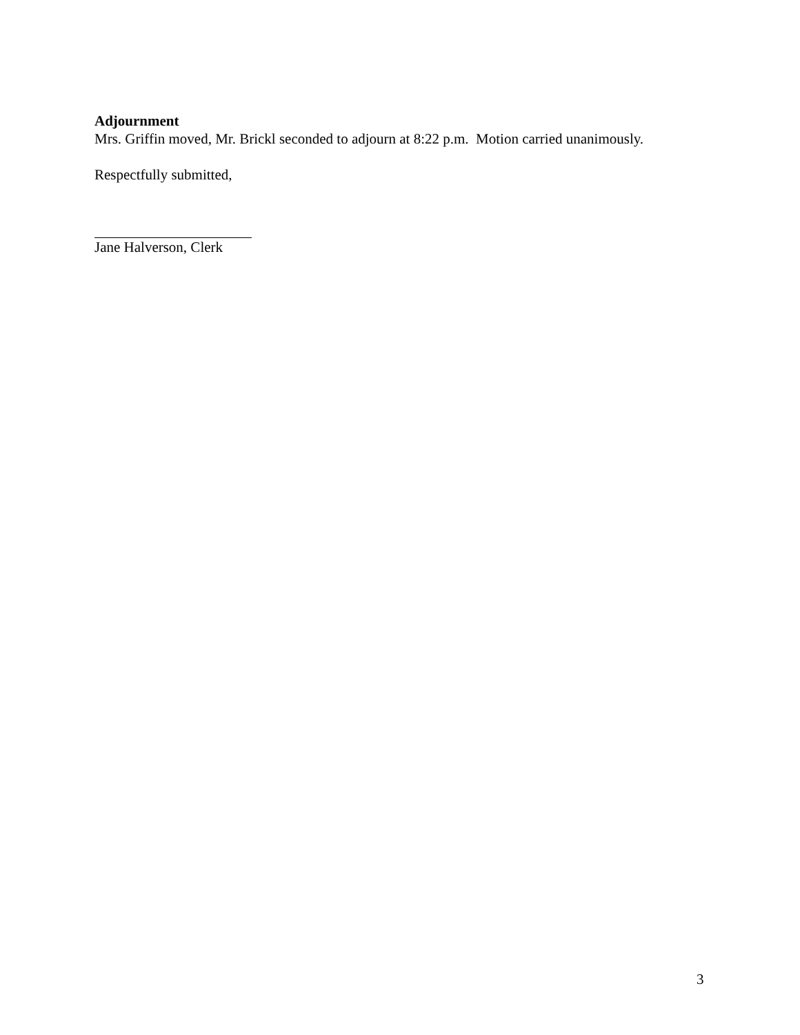Adjournment
Mrs. Griffin moved, Mr. Brickl seconded to adjourn at 8:22 p.m. Motion carried unanimously.
Respectfully submitted,
Jane Halverson, Clerk
3